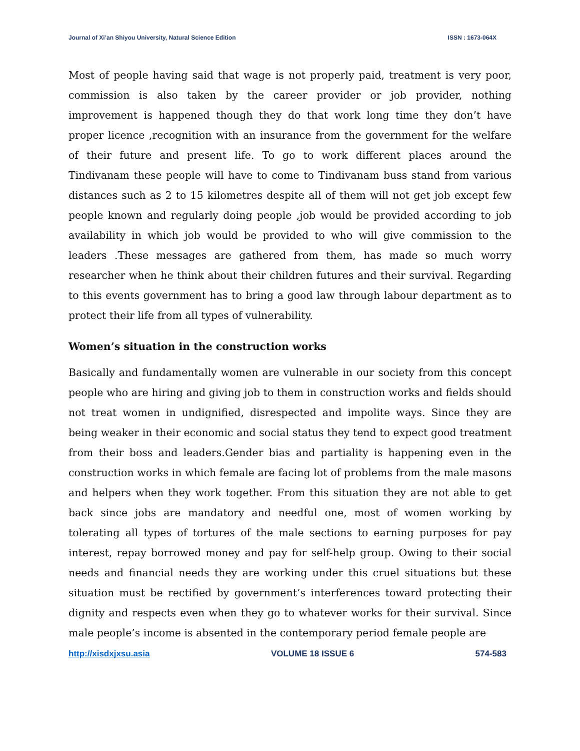Journal of Xi’an Shiyou University, Natural Science Edition ISSN : 1673-064X
Most of people having said that wage is not properly paid, treatment is very poor, commission is also taken by the career provider or job provider, nothing improvement is happened though they do that work long time they don’t have proper licence ,recognition with an insurance from the government for the welfare of their future and present life. To go to work different places around the Tindivanam these people will have to come to Tindivanam buss stand from various distances such as 2 to 15 kilometres despite all of them will not get job except few people known and regularly doing people ,job would be provided according to job availability in which job would be provided to who will give commission to the leaders .These messages are gathered from them, has made so much worry researcher when he think about their children futures and their survival. Regarding to this events government has to bring a good law through labour department as to protect their life from all types of vulnerability.
Women’s situation in the construction works
Basically and fundamentally women are vulnerable in our society from this concept people who are hiring and giving job to them in construction works and fields should not treat women in undignified, disrespected and impolite ways. Since they are being weaker in their economic and social status they tend to expect good treatment from their boss and leaders.Gender bias and partiality is happening even in the construction works in which female are facing lot of problems from the male masons and helpers when they work together. From this situation they are not able to get back since jobs are mandatory and needful one, most of women working by tolerating all types of tortures of the male sections to earning purposes for pay interest, repay borrowed money and pay for self-help group. Owing to their social needs and financial needs they are working under this cruel situations but these situation must be rectified by government’s interferences toward protecting their dignity and respects even when they go to whatever works for their survival. Since male people’s income is absented in the contemporary period female people are
http://xisdxjxsu.asia VOLUME 18 ISSUE 6 574-583